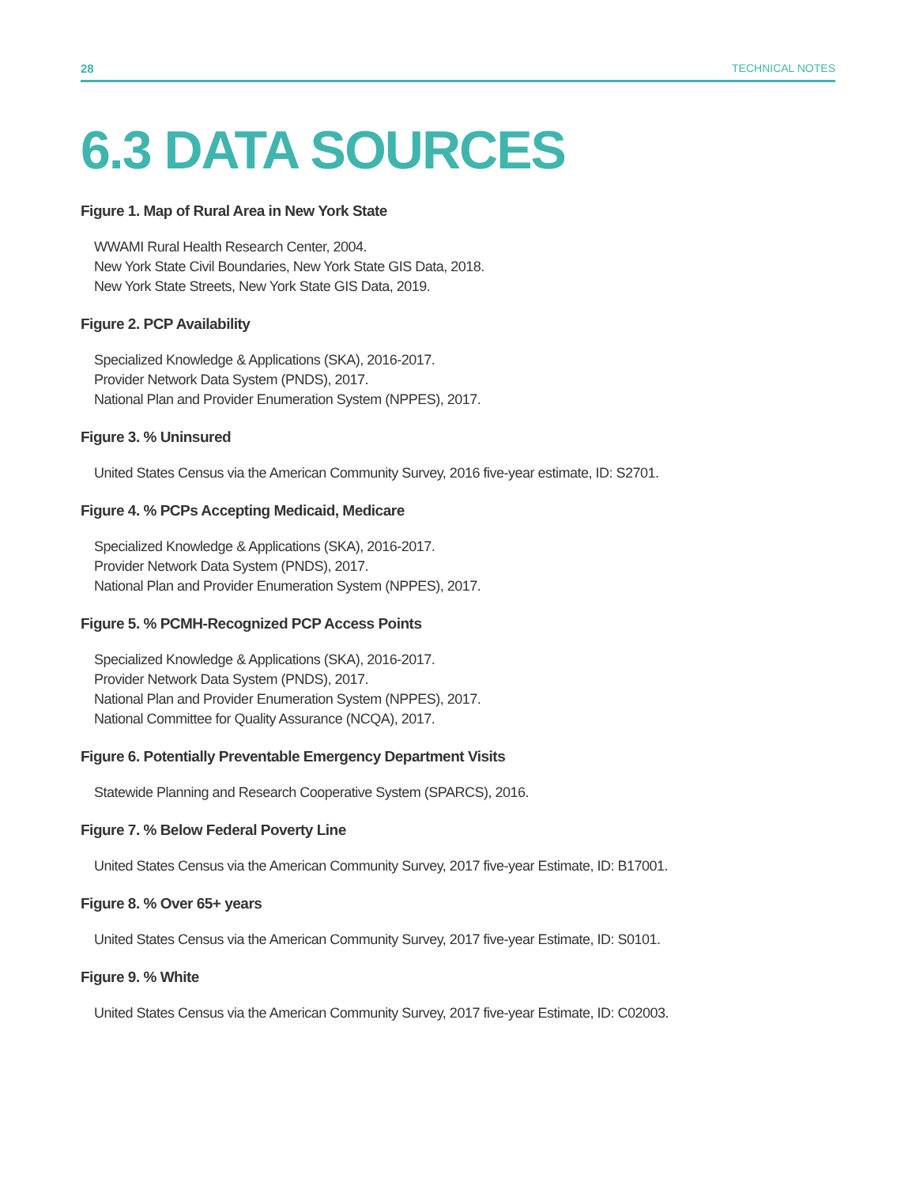28 TECHNICAL NOTES
6.3 DATA SOURCES
Figure 1. Map of Rural Area in New York State
WWAMI Rural Health Research Center, 2004.
New York State Civil Boundaries, New York State GIS Data, 2018.
New York State Streets, New York State GIS Data, 2019.
Figure 2. PCP Availability
Specialized Knowledge & Applications (SKA), 2016-2017.
Provider Network Data System (PNDS), 2017.
National Plan and Provider Enumeration System (NPPES), 2017.
Figure 3. % Uninsured
United States Census via the American Community Survey, 2016 five-year estimate, ID: S2701.
Figure 4. % PCPs Accepting Medicaid, Medicare
Specialized Knowledge & Applications (SKA), 2016-2017.
Provider Network Data System (PNDS), 2017.
National Plan and Provider Enumeration System (NPPES), 2017.
Figure 5. % PCMH-Recognized PCP Access Points
Specialized Knowledge & Applications (SKA), 2016-2017.
Provider Network Data System (PNDS), 2017.
National Plan and Provider Enumeration System (NPPES), 2017.
National Committee for Quality Assurance (NCQA), 2017.
Figure 6. Potentially Preventable Emergency Department Visits
Statewide Planning and Research Cooperative System (SPARCS), 2016.
Figure 7. % Below Federal Poverty Line
United States Census via the American Community Survey, 2017 five-year Estimate, ID: B17001.
Figure 8. % Over 65+ years
United States Census via the American Community Survey, 2017 five-year Estimate, ID: S0101.
Figure 9. % White
United States Census via the American Community Survey, 2017 five-year Estimate, ID: C02003.